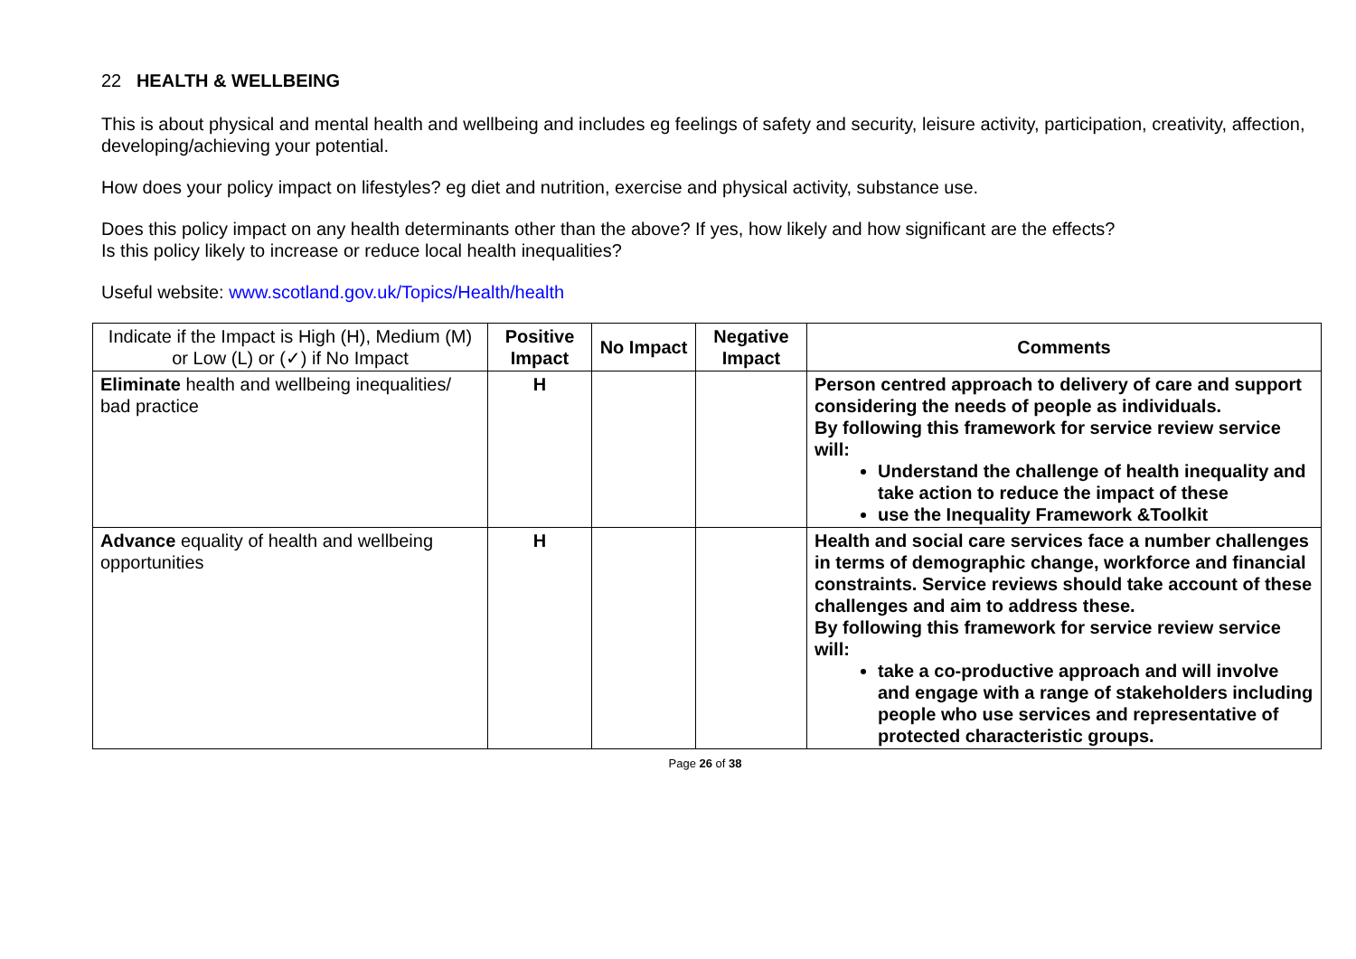22 HEALTH & WELLBEING
This is about physical and mental health and wellbeing and includes eg feelings of safety and security, leisure activity, participation, creativity, affection, developing/achieving your potential.
How does your policy impact on lifestyles? eg diet and nutrition, exercise and physical activity, substance use.
Does this policy impact on any health determinants other than the above? If yes, how likely and how significant are the effects?
Is this policy likely to increase or reduce local health inequalities?
Useful website: www.scotland.gov.uk/Topics/Health/health
| Indicate if the Impact is High (H), Medium (M) or Low (L) or (✓) if No Impact | Positive Impact | No Impact | Negative Impact | Comments |
| --- | --- | --- | --- | --- |
| Eliminate health and wellbeing inequalities/ bad practice | H | | | Person centred approach to delivery of care and support considering the needs of people as individuals. By following this framework for service review service will: Understand the challenge of health inequality and take action to reduce the impact of these use the Inequality Framework &Toolkit |
| Advance equality of health and wellbeing opportunities | H | | | Health and social care services face a number challenges in terms of demographic change, workforce and financial constraints. Service reviews should take account of these challenges and aim to address these. By following this framework for service review service will: take a co-productive approach and will involve and engage with a range of stakeholders including people who use services and representative of protected characteristic groups. |
Page 26 of 38